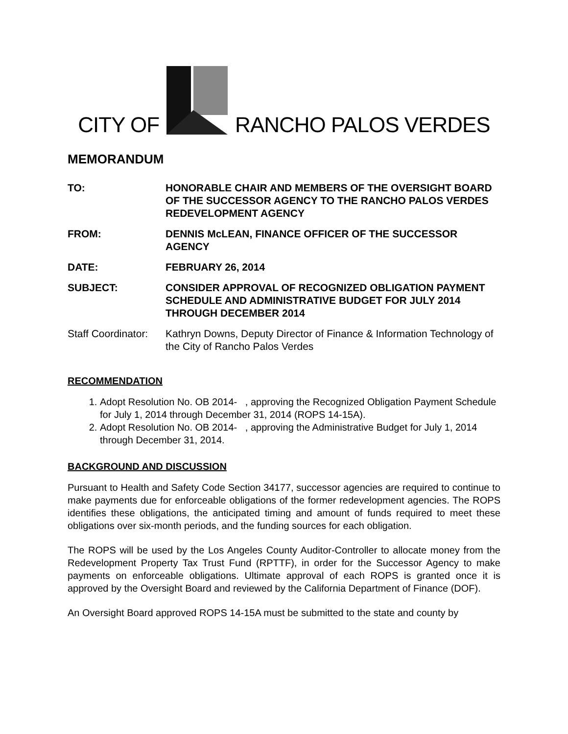CITY OF
RANCHO PALOS VERDES
MEMORANDUM
| TO: | HONORABLE CHAIR AND MEMBERS OF THE OVERSIGHT BOARD OF THE SUCCESSOR AGENCY TO THE RANCHO PALOS VERDES REDEVELOPMENT AGENCY |
| FROM: | DENNIS McLEAN, FINANCE OFFICER OF THE SUCCESSOR AGENCY |
| DATE: | FEBRUARY 26, 2014 |
| SUBJECT: | CONSIDER APPROVAL OF RECOGNIZED OBLIGATION PAYMENT SCHEDULE AND ADMINISTRATIVE BUDGET FOR JULY 2014 THROUGH DECEMBER 2014 |
| Staff Coordinator: | Kathryn Downs, Deputy Director of Finance & Information Technology of the City of Rancho Palos Verdes |
RECOMMENDATION
1. Adopt Resolution No. OB 2014- , approving the Recognized Obligation Payment Schedule for July 1, 2014 through December 31, 2014 (ROPS 14-15A).
2. Adopt Resolution No. OB 2014- , approving the Administrative Budget for July 1, 2014 through December 31, 2014.
BACKGROUND AND DISCUSSION
Pursuant to Health and Safety Code Section 34177, successor agencies are required to continue to make payments due for enforceable obligations of the former redevelopment agencies. The ROPS identifies these obligations, the anticipated timing and amount of funds required to meet these obligations over six-month periods, and the funding sources for each obligation.
The ROPS will be used by the Los Angeles County Auditor-Controller to allocate money from the Redevelopment Property Tax Trust Fund (RPTTF), in order for the Successor Agency to make payments on enforceable obligations. Ultimate approval of each ROPS is granted once it is approved by the Oversight Board and reviewed by the California Department of Finance (DOF).
An Oversight Board approved ROPS 14-15A must be submitted to the state and county by